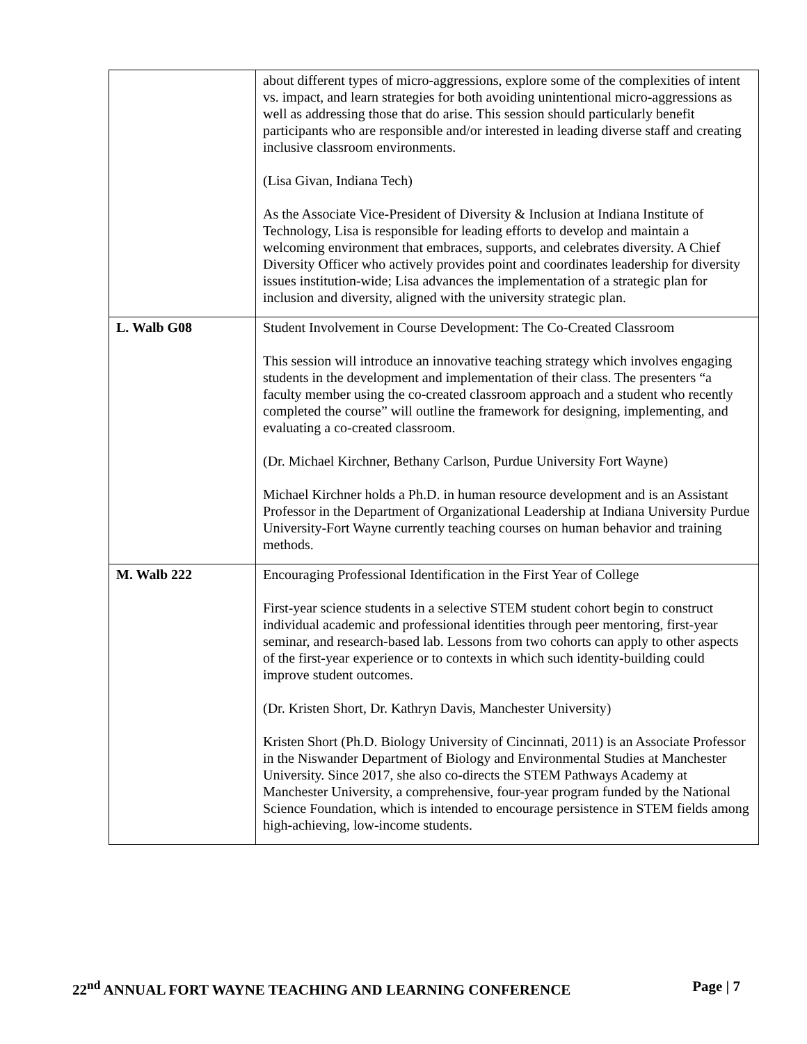| | about different types of micro-aggressions, explore some of the complexities of intent vs. impact, and learn strategies for both avoiding unintentional micro-aggressions as well as addressing those that do arise. This session should particularly benefit participants who are responsible and/or interested in leading diverse staff and creating inclusive classroom environments. (Lisa Givan, Indiana Tech) As the Associate Vice-President of Diversity & Inclusion at Indiana Institute of Technology, Lisa is responsible for leading efforts to develop and maintain a welcoming environment that embraces, supports, and celebrates diversity. A Chief Diversity Officer who actively provides point and coordinates leadership for diversity issues institution-wide; Lisa advances the implementation of a strategic plan for inclusion and diversity, aligned with the university strategic plan. |
| L. Walb G08 | Student Involvement in Course Development: The Co-Created Classroom This session will introduce an innovative teaching strategy which involves engaging students in the development and implementation of their class. The presenters “a faculty member using the co-created classroom approach and a student who recently completed the course” will outline the framework for designing, implementing, and evaluating a co-created classroom. (Dr. Michael Kirchner, Bethany Carlson, Purdue University Fort Wayne) Michael Kirchner holds a Ph.D. in human resource development and is an Assistant Professor in the Department of Organizational Leadership at Indiana University Purdue University-Fort Wayne currently teaching courses on human behavior and training methods. |
| M. Walb 222 | Encouraging Professional Identification in the First Year of College First-year science students in a selective STEM student cohort begin to construct individual academic and professional identities through peer mentoring, first-year seminar, and research-based lab. Lessons from two cohorts can apply to other aspects of the first-year experience or to contexts in which such identity-building could improve student outcomes. (Dr. Kristen Short, Dr. Kathryn Davis, Manchester University) Kristen Short (Ph.D. Biology University of Cincinnati, 2011) is an Associate Professor in the Niswander Department of Biology and Environmental Studies at Manchester University. Since 2017, she also co-directs the STEM Pathways Academy at Manchester University, a comprehensive, four-year program funded by the National Science Foundation, which is intended to encourage persistence in STEM fields among high-achieving, low-income students. |
22<sup>nd</sup> ANNUAL FORT WAYNE TEACHING AND LEARNING CONFERENCE Page | 7